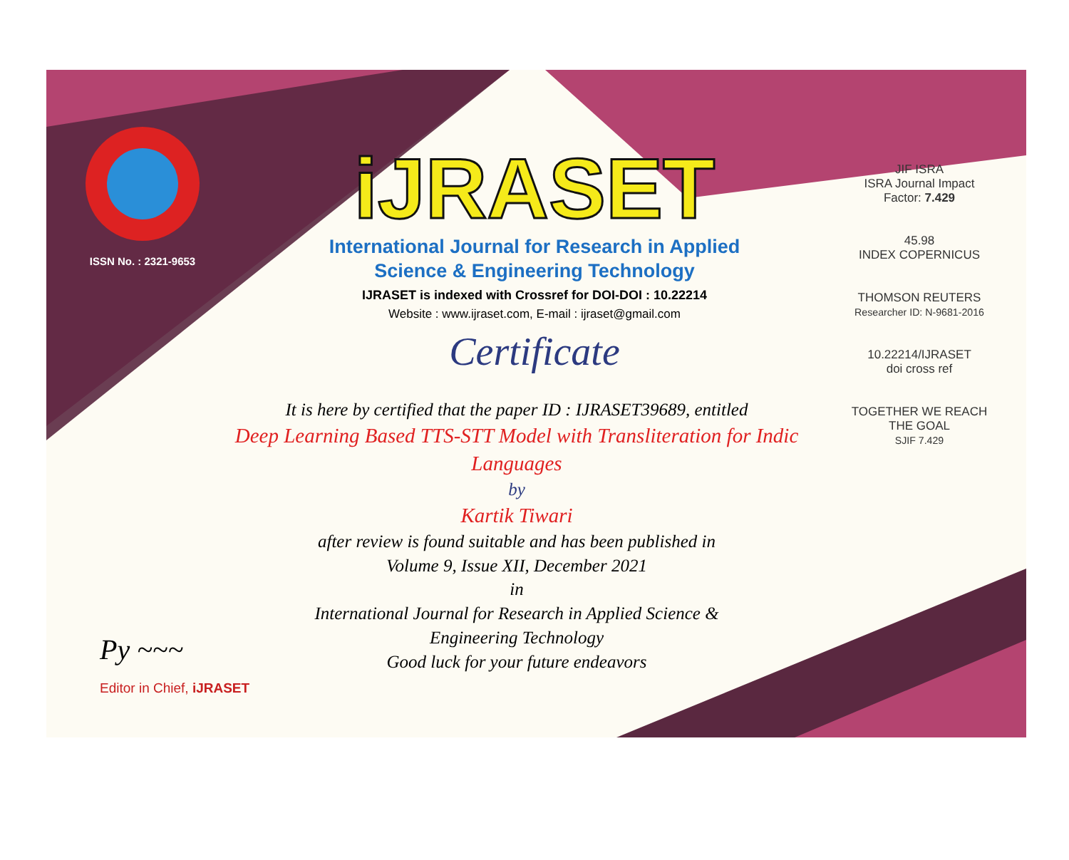ISSN No. : 2321-9653
iJRASET
International Journal for Research in Applied
Science & Engineering Technology
IJRASET is indexed with Crossref for DOI-DOI : 10.22214
Website : www.ijraset.com, E-mail : ijraset@gmail.com
Certificate
It is here by certified that the paper ID : IJRASET39689, entitled
Deep Learning Based TTS-STT Model with Transliteration for Indic Languages
by
Kartik Tiwari
after review is found suitable and has been published in
Volume 9, Issue XII, December 2021
in
International Journal for Research in Applied Science &
Engineering Technology
Good luck for your future endeavors
JIF ISRA
ISRA Journal Impact
Factor: 7.429
45.98
INDEX COPERNICUS
THOMSON REUTERS
Researcher ID: N-9681-2016
10.22214/IJRASET
doi cross ref
TOGETHER WE REACH THE GOAL
SJIF 7.429
Py ~~~
Editor in Chief, iJRASET